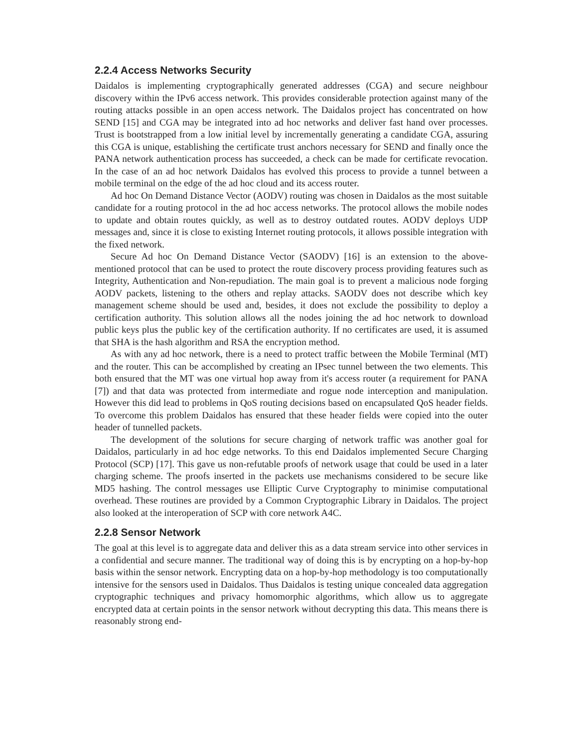2.2.4 Access Networks Security
Daidalos is implementing cryptographically generated addresses (CGA) and secure neighbour discovery within the IPv6 access network. This provides considerable protection against many of the routing attacks possible in an open access network. The Daidalos project has concentrated on how SEND [15] and CGA may be integrated into ad hoc networks and deliver fast hand over processes. Trust is bootstrapped from a low initial level by incrementally generating a candidate CGA, assuring this CGA is unique, establishing the certificate trust anchors necessary for SEND and finally once the PANA network authentication process has succeeded, a check can be made for certificate revocation. In the case of an ad hoc network Daidalos has evolved this process to provide a tunnel between a mobile terminal on the edge of the ad hoc cloud and its access router.
Ad hoc On Demand Distance Vector (AODV) routing was chosen in Daidalos as the most suitable candidate for a routing protocol in the ad hoc access networks. The protocol allows the mobile nodes to update and obtain routes quickly, as well as to destroy outdated routes. AODV deploys UDP messages and, since it is close to existing Internet routing protocols, it allows possible integration with the fixed network.
Secure Ad hoc On Demand Distance Vector (SAODV) [16] is an extension to the above-mentioned protocol that can be used to protect the route discovery process providing features such as Integrity, Authentication and Non-repudiation. The main goal is to prevent a malicious node forging AODV packets, listening to the others and replay attacks. SAODV does not describe which key management scheme should be used and, besides, it does not exclude the possibility to deploy a certification authority. This solution allows all the nodes joining the ad hoc network to download public keys plus the public key of the certification authority. If no certificates are used, it is assumed that SHA is the hash algorithm and RSA the encryption method.
As with any ad hoc network, there is a need to protect traffic between the Mobile Terminal (MT) and the router. This can be accomplished by creating an IPsec tunnel between the two elements. This both ensured that the MT was one virtual hop away from it's access router (a requirement for PANA [7]) and that data was protected from intermediate and rogue node interception and manipulation. However this did lead to problems in QoS routing decisions based on encapsulated QoS header fields. To overcome this problem Daidalos has ensured that these header fields were copied into the outer header of tunnelled packets.
The development of the solutions for secure charging of network traffic was another goal for Daidalos, particularly in ad hoc edge networks. To this end Daidalos implemented Secure Charging Protocol (SCP) [17]. This gave us non-refutable proofs of network usage that could be used in a later charging scheme. The proofs inserted in the packets use mechanisms considered to be secure like MD5 hashing. The control messages use Elliptic Curve Cryptography to minimise computational overhead. These routines are provided by a Common Cryptographic Library in Daidalos. The project also looked at the interoperation of SCP with core network A4C.
2.2.8 Sensor Network
The goal at this level is to aggregate data and deliver this as a data stream service into other services in a confidential and secure manner. The traditional way of doing this is by encrypting on a hop-by-hop basis within the sensor network. Encrypting data on a hop-by-hop methodology is too computationally intensive for the sensors used in Daidalos. Thus Daidalos is testing unique concealed data aggregation cryptographic techniques and privacy homomorphic algorithms, which allow us to aggregate encrypted data at certain points in the sensor network without decrypting this data. This means there is reasonably strong end-